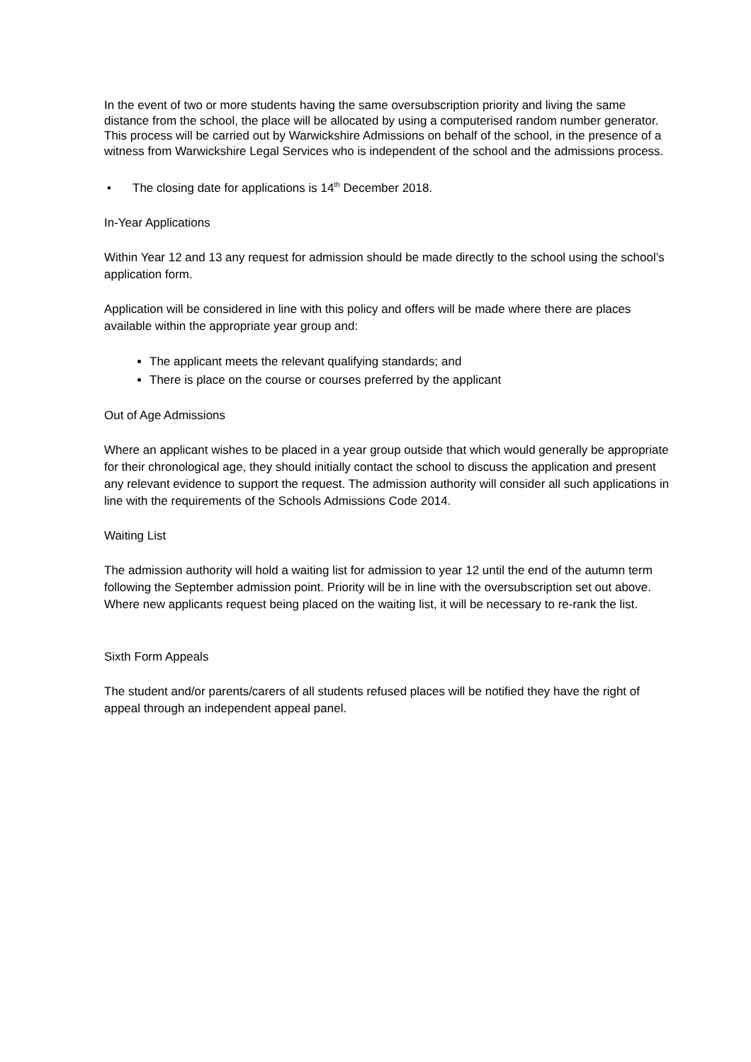In the event of two or more students having the same oversubscription priority and living the same distance from the school, the place will be allocated by using a computerised random number generator. This process will be carried out by Warwickshire Admissions on behalf of the school, in the presence of a witness from Warwickshire Legal Services who is independent of the school and the admissions process.
• The closing date for applications is 14<sup>th</sup> December 2018.
In-Year Applications
Within Year 12 and 13 any request for admission should be made directly to the school using the school’s application form.
Application will be considered in line with this policy and offers will be made where there are places available within the appropriate year group and:
The applicant meets the relevant qualifying standards; and
There is place on the course or courses preferred by the applicant
Out of Age Admissions
Where an applicant wishes to be placed in a year group outside that which would generally be appropriate for their chronological age, they should initially contact the school to discuss the application and present any relevant evidence to support the request. The admission authority will consider all such applications in line with the requirements of the Schools Admissions Code 2014.
Waiting List
The admission authority will hold a waiting list for admission to year 12 until the end of the autumn term following the September admission point. Priority will be in line with the oversubscription set out above. Where new applicants request being placed on the waiting list, it will be necessary to re-rank the list.
Sixth Form Appeals
The student and/or parents/carers of all students refused places will be notified they have the right of appeal through an independent appeal panel.